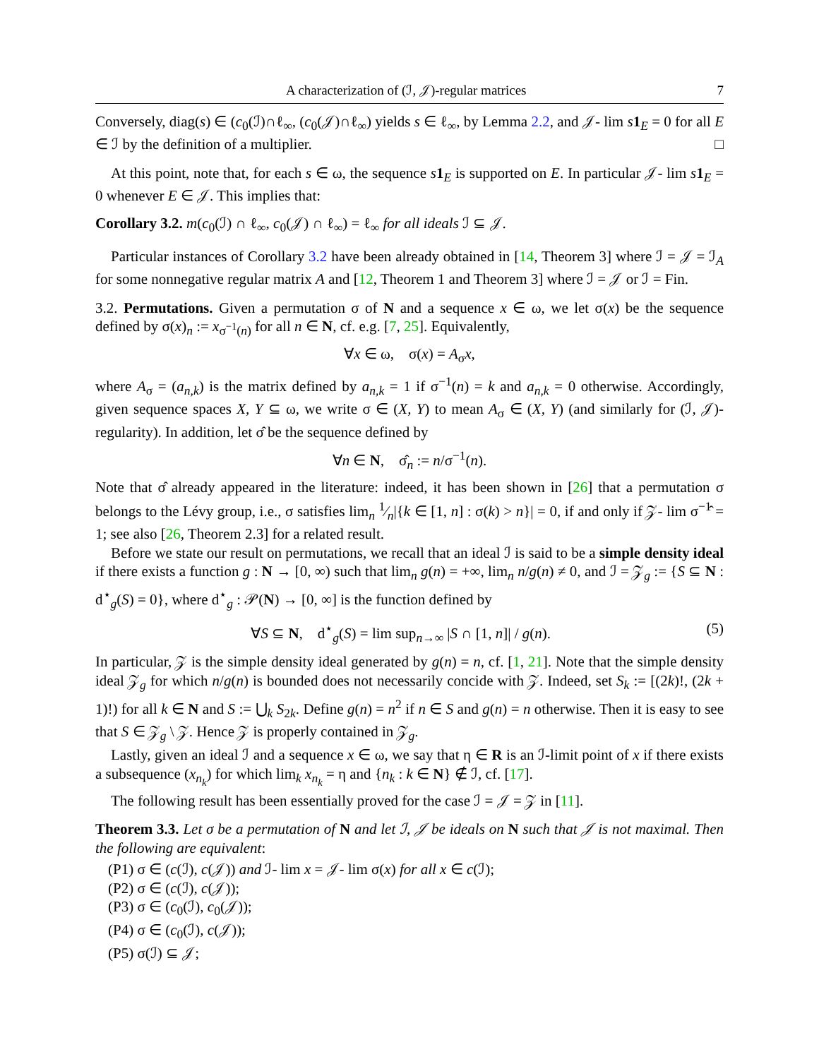A characterization of (ℐ, 𝒥)-regular matrices 7
Conversely, diag(s) ∈ (c<sub>0</sub>(ℐ)∩ℓ<sub>∞</sub>, (c<sub>0</sub>(𝒥)∩ℓ<sub>∞</sub>) yields s ∈ ℓ<sub>∞</sub>, by Lemma 2.2, and 𝒥- lim s 1<sub>E</sub> = 0 for all E ∈ ℐ by the definition of a multiplier. □
At this point, note that, for each s ∈ ω, the sequence s 1<sub>E</sub> is supported on E. In particular 𝒥- lim s 1<sub>E</sub> = 0 whenever E ∈ 𝒥. This implies that:
Corollary 3.2. m(c<sub>0</sub>(ℐ) ∩ ℓ<sub>∞</sub>, c<sub>0</sub>(𝒥) ∩ ℓ<sub>∞</sub>) = ℓ<sub>∞</sub> for all ideals ℐ ⊆ 𝒥.
Particular instances of Corollary 3.2 have been already obtained in [14, Theorem 3] where ℐ = 𝒥 = ℐ<sub>A</sub> for some nonnegative regular matrix A and [12, Theorem 1 and Theorem 3] where ℐ = 𝒥 or ℐ = Fin.
3.2. Permutations. Given a permutation σ of N and a sequence x ∈ ω, we let σ(x) be the sequence defined by σ(x)<sub>n</sub> := x<sub>σ<sup>−1</sup>(n)</sub> for all n ∈ N, cf. e.g. [7, 25]. Equivalently,
∀x ∈ ω, σ(x) = A<sub>σ</sub>x,
where A<sub>σ</sub> = (a<sub>n,k</sub>) is the matrix defined by a<sub>n,k</sub> = 1 if σ<sup>−1</sup>(n) = k and a<sub>n,k</sub> = 0 otherwise. Accordingly, given sequence spaces X, Y ⊆ ω, we write σ ∈ (X, Y) to mean A<sub>σ</sub> ∈ (X, Y) (and similarly for (ℐ, 𝒥)-regularity). In addition, let σ̂ be the sequence defined by
∀n ∈ N, σ̂<sub>n</sub> := n/σ<sup>−1</sup>(n).
Note that σ̂ already appeared in the literature: indeed, it has been shown in [26] that a permutation σ belongs to the Lévy group, i.e., σ satisfies lim<sub>n</sub> 1⁄n|{k ∈ [1, n] : σ(k) > n}| = 0, if and only if 𝒵- lim σ<sup>−1</sup>̂ = 1; see also [26, Theorem 2.3] for a related result.
Before we state our result on permutations, we recall that an ideal ℐ is said to be a simple density ideal if there exists a function g : N → [0, ∞) such that lim<sub>n</sub> g(n) = +∞, lim<sub>n</sub> n/g(n) ≠ 0, and ℐ = 𝒵<sub>g</sub> := {S ⊆ N : d<sup>⋆</sup><sub>g</sub>(S) = 0}, where d<sup>⋆</sup><sub>g</sub> : 𝒫(N) → [0, ∞] is the function defined by
∀S ⊆ N, d<sup>⋆</sup><sub>g</sub>(S) = lim sup<sub>n→∞</sub> |S ∩ [1, n]| / g(n). (5)
In particular, 𝒵 is the simple density ideal generated by g(n) = n, cf. [1, 21]. Note that the simple density ideal 𝒵<sub>g</sub> for which n/g(n) is bounded does not necessarily concide with 𝒵. Indeed, set S<sub>k</sub> := [(2k)!, (2k + 1)!) for all k ∈ N and S := ⋃<sub>k</sub> S<sub>2k</sub>. Define g(n) = n<sup>2</sup> if n ∈ S and g(n) = n otherwise. Then it is easy to see that S ∈ 𝒵<sub>g</sub> \ 𝒵. Hence 𝒵 is properly contained in 𝒵<sub>g</sub>.
Lastly, given an ideal ℐ and a sequence x ∈ ω, we say that η ∈ R is an ℐ-limit point of x if there exists a subsequence (x<sub>n<sub>k</sub></sub>) for which lim<sub>k</sub> x<sub>n<sub>k</sub></sub> = η and {n<sub>k</sub> : k ∈ N} ∉ ℐ, cf. [17].
The following result has been essentially proved for the case ℐ = 𝒥 = 𝒵 in [11].
Theorem 3.3. Let σ be a permutation of N and let ℐ, 𝒥 be ideals on N such that 𝒥 is not maximal. Then the following are equivalent:
(P1) σ ∈ (c(ℐ), c(𝒥)) and ℐ- lim x = 𝒥- lim σ(x) for all x ∈ c(ℐ);
(P2) σ ∈ (c(ℐ), c(𝒥));
(P3) σ ∈ (c<sub>0</sub>(ℐ), c<sub>0</sub>(𝒥));
(P4) σ ∈ (c<sub>0</sub>(ℐ), c(𝒥));
(P5) σ(ℐ) ⊆ 𝒥;